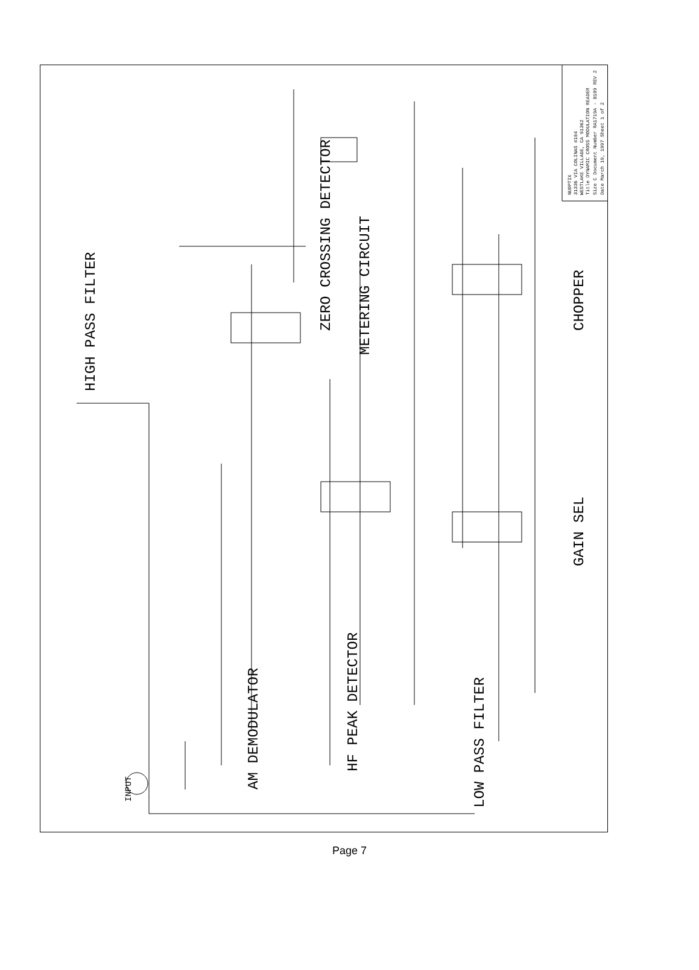HIGH PASS FILTER
AM DEMODULATOR
HF PEAK DETECTOR
ZERO CROSSING DETECTOR
METERING CIRCUIT
LOW PASS FILTER
CHOPPER
GAIN SEL
INPUT
NUOPTIX
31336 VIA COLINAS #104
WESTLAKE VILLAGE, CA 91362
Title DYNAMIC CROSS MODULATION READER
Size C Document Number RA1719A - B109 REV 2
Date March 19, 1997 Sheet 1 of 2
Page 7